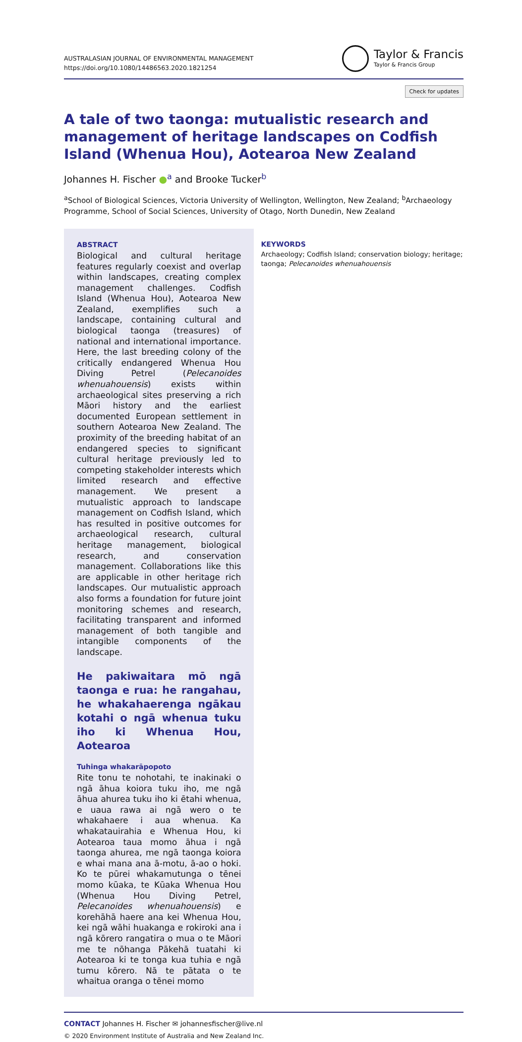AUSTRALASIAN JOURNAL OF ENVIRONMENTAL MANAGEMENT
https://doi.org/10.1080/14486563.2020.1821254
Taylor & Francis
Taylor & Francis Group
Check for updates
A tale of two taonga: mutualistic research and management of heritage landscapes on Codfish Island (Whenua Hou), Aotearoa New Zealand
Johannes H. Fischer ●<sup>a</sup> and Brooke Tucker<sup>b</sup>
<sup>a</sup> School of Biological Sciences, Victoria University of Wellington, Wellington, New Zealand; <sup>b</sup>Archaeology Programme, School of Social Sciences, University of Otago, North Dunedin, New Zealand
ABSTRACT
Biological and cultural heritage features regularly coexist and overlap within landscapes, creating complex management challenges. Codfish Island (Whenua Hou), Aotearoa New Zealand, exemplifies such a landscape, containing cultural and biological taonga (treasures) of national and international importance. Here, the last breeding colony of the critically endangered Whenua Hou Diving Petrel (Pelecanoides whenuahouensis) exists within archaeological sites preserving a rich Māori history and the earliest documented European settlement in southern Aotearoa New Zealand. The proximity of the breeding habitat of an endangered species to significant cultural heritage previously led to competing stakeholder interests which limited research and effective management. We present a mutualistic approach to landscape management on Codfish Island, which has resulted in positive outcomes for archaeological research, cultural heritage management, biological research, and conservation management. Collaborations like this are applicable in other heritage rich landscapes. Our mutualistic approach also forms a foundation for future joint monitoring schemes and research, facilitating transparent and informed management of both tangible and intangible components of the landscape.
He pakiwaitara mō ngā taonga e rua: he rangahau, he whakahaerenga ngākau kotahi o ngā whenua tuku iho ki Whenua Hou, Aotearoa
Tuhinga whakarāpopoto
Rite tonu te nohotahi, te inakinaki o ngā āhua koiora tuku iho, me ngā āhua ahurea tuku iho ki ētahi whenua, e uaua rawa ai ngā wero o te whakahaere i aua whenua. Ka whakatauirahia e Whenua Hou, ki Aotearoa taua momo āhua i ngā taonga ahurea, me ngā taonga koiora e whai mana ana ā-motu, ā-ao o hoki. Ko te pūrei whakamutunga o tēnei momo kūaka, te Kūaka Whenua Hou (Whenua Hou Diving Petrel, Pelecanoides whenuahouensis) e korehāhā haere ana kei Whenua Hou, kei ngā wāhi huakanga e rokiroki ana i ngā kōrero rangatira o mua o te Māori me te nōhanga Pākehā tuatahi ki Aotearoa ki te tonga kua tuhia e ngā tumu kōrero. Nā te pātata o te whaitua oranga o tēnei momo
KEYWORDS
Archaeology; Codfish Island; conservation biology; heritage; taonga; Pelecanoides whenuahouensis
CONTACT Johannes H. Fischer ✉ johannesfischer@live.nl
© 2020 Environment Institute of Australia and New Zealand Inc.